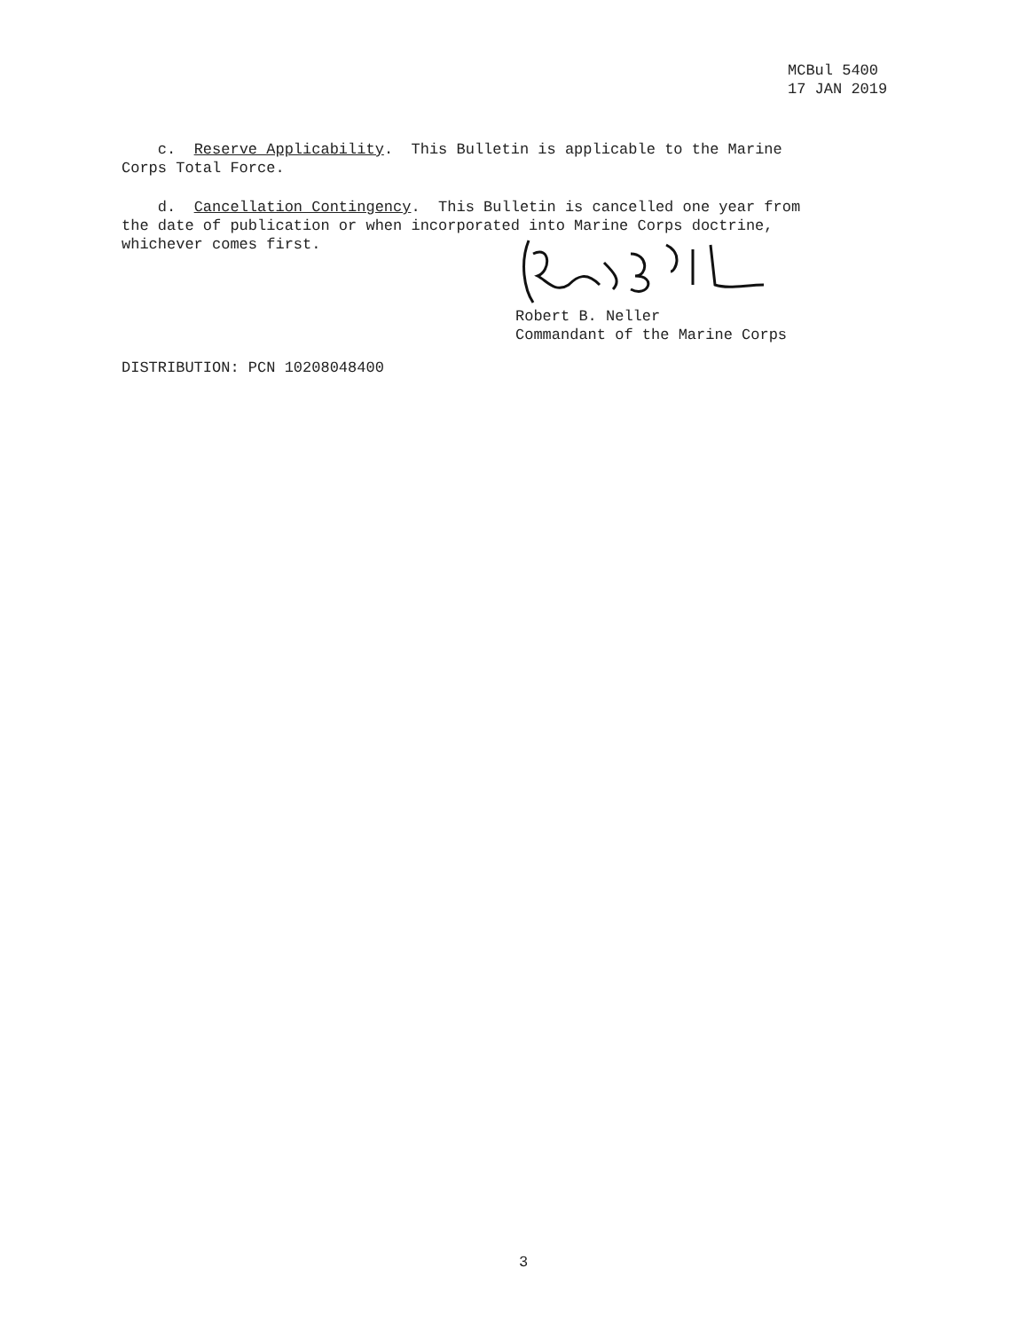MCBul 5400
17 JAN 2019
c. Reserve Applicability. This Bulletin is applicable to the Marine Corps Total Force.
d. Cancellation Contingency. This Bulletin is cancelled one year from the date of publication or when incorporated into Marine Corps doctrine, whichever comes first.
Robert B. Neller
Commandant of the Marine Corps
DISTRIBUTION: PCN 10208048400
3